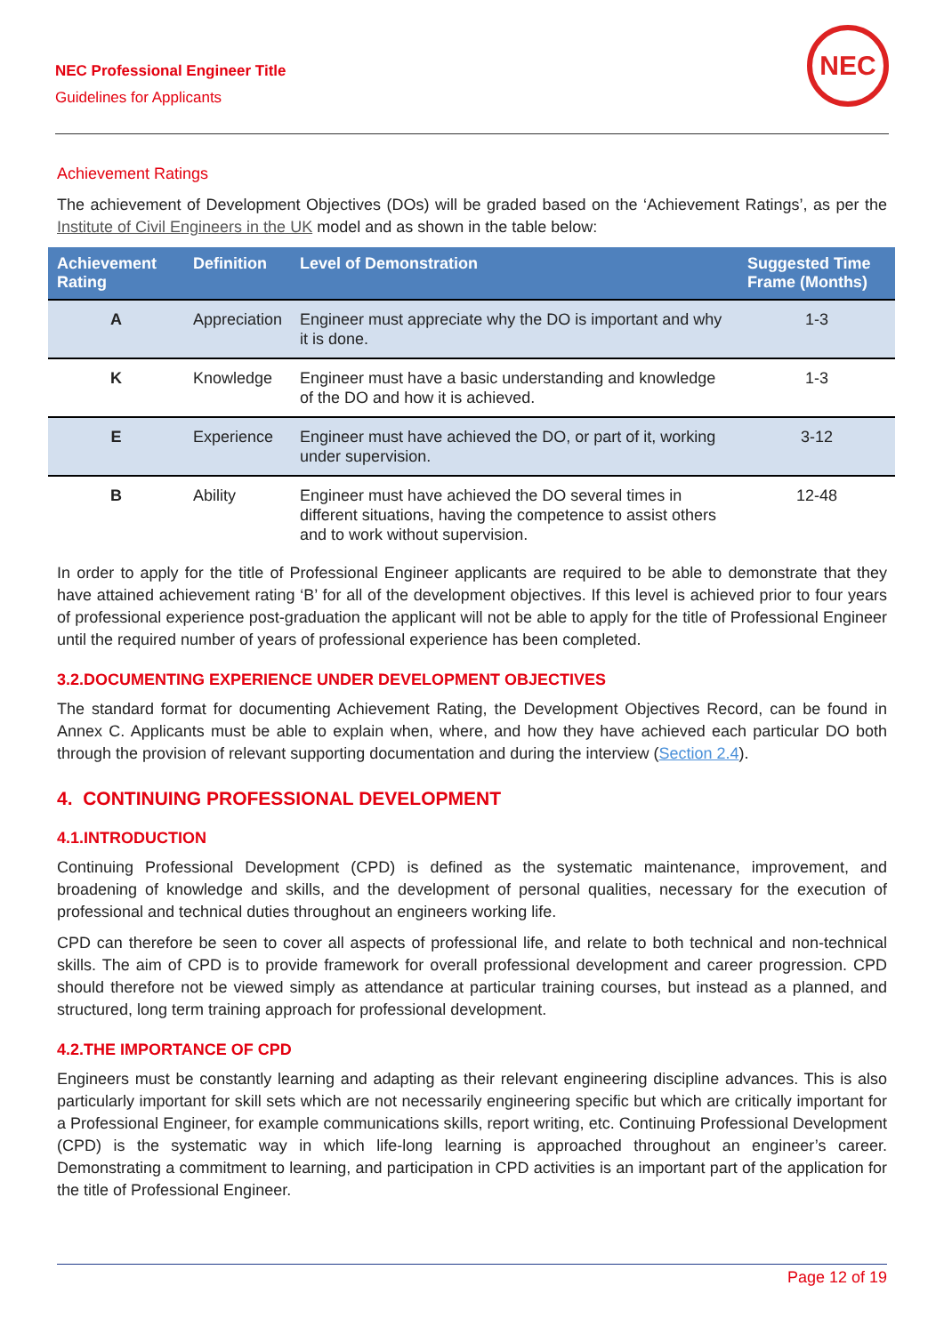NEC Professional Engineer Title
Guidelines for Applicants
NEC
Achievement Ratings
The achievement of Development Objectives (DOs) will be graded based on the ‘Achievement Ratings’, as per the Institute of Civil Engineers in the UK model and as shown in the table below:
| Achievement Rating | Definition | Level of Demonstration | Suggested Time Frame (Months) |
| --- | --- | --- | --- |
| A | Appreciation | Engineer must appreciate why the DO is important and why it is done. | 1-3 |
| K | Knowledge | Engineer must have a basic understanding and knowledge of the DO and how it is achieved. | 1-3 |
| E | Experience | Engineer must have achieved the DO, or part of it, working under supervision. | 3-12 |
| B | Ability | Engineer must have achieved the DO several times in different situations, having the competence to assist others and to work without supervision. | 12-48 |
In order to apply for the title of Professional Engineer applicants are required to be able to demonstrate that they have attained achievement rating ‘B’ for all of the development objectives. If this level is achieved prior to four years of professional experience post-graduation the applicant will not be able to apply for the title of Professional Engineer until the required number of years of professional experience has been completed.
3.2.DOCUMENTING EXPERIENCE UNDER DEVELOPMENT OBJECTIVES
The standard format for documenting Achievement Rating, the Development Objectives Record, can be found in Annex C. Applicants must be able to explain when, where, and how they have achieved each particular DO both through the provision of relevant supporting documentation and during the interview (Section 2.4).
4. CONTINUING PROFESSIONAL DEVELOPMENT
4.1.INTRODUCTION
Continuing Professional Development (CPD) is defined as the systematic maintenance, improvement, and broadening of knowledge and skills, and the development of personal qualities, necessary for the execution of professional and technical duties throughout an engineers working life.
CPD can therefore be seen to cover all aspects of professional life, and relate to both technical and non-technical skills. The aim of CPD is to provide framework for overall professional development and career progression. CPD should therefore not be viewed simply as attendance at particular training courses, but instead as a planned, and structured, long term training approach for professional development.
4.2.THE IMPORTANCE OF CPD
Engineers must be constantly learning and adapting as their relevant engineering discipline advances. This is also particularly important for skill sets which are not necessarily engineering specific but which are critically important for a Professional Engineer, for example communications skills, report writing, etc. Continuing Professional Development (CPD) is the systematic way in which life-long learning is approached throughout an engineer’s career. Demonstrating a commitment to learning, and participation in CPD activities is an important part of the application for the title of Professional Engineer.
Page 12 of 19